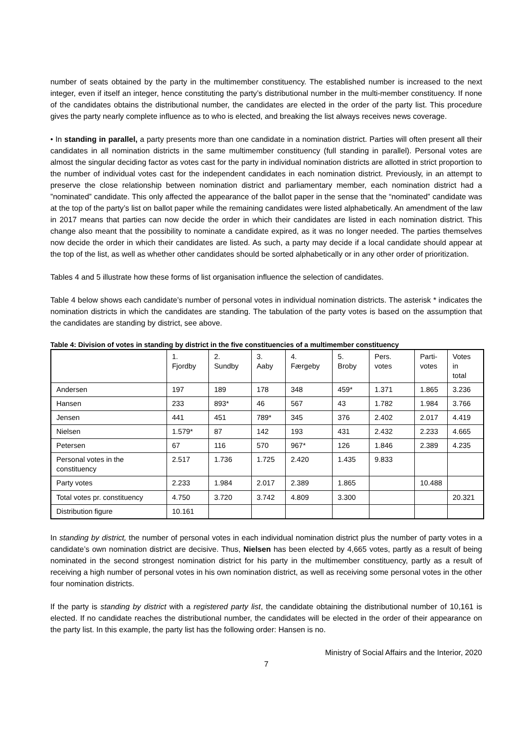number of seats obtained by the party in the multimember constituency. The established number is increased to the next integer, even if itself an integer, hence constituting the party’s distributional number in the multi-member constituency. If none of the candidates obtains the distributional number, the candidates are elected in the order of the party list. This procedure gives the party nearly complete influence as to who is elected, and breaking the list always receives news coverage.
• In standing in parallel, a party presents more than one candidate in a nomination district. Parties will often present all their candidates in all nomination districts in the same multimember constituency (full standing in parallel). Personal votes are almost the singular deciding factor as votes cast for the party in individual nomination districts are allotted in strict proportion to the number of individual votes cast for the independent candidates in each nomination district. Previously, in an attempt to preserve the close relationship between nomination district and parliamentary member, each nomination district had a ”nominated” candidate. This only affected the appearance of the ballot paper in the sense that the “nominated” candidate was at the top of the party’s list on ballot paper while the remaining candidates were listed alphabetically. An amendment of the law in 2017 means that parties can now decide the order in which their candidates are listed in each nomination district. This change also meant that the possibility to nominate a candidate expired, as it was no longer needed. The parties themselves now decide the order in which their candidates are listed. As such, a party may decide if a local candidate should appear at the top of the list, as well as whether other candidates should be sorted alphabetically or in any other order of prioritization.
Tables 4 and 5 illustrate how these forms of list organisation influence the selection of candidates.
Table 4 below shows each candidate’s number of personal votes in individual nomination districts. The asterisk * indicates the nomination districts in which the candidates are standing. The tabulation of the party votes is based on the assumption that the candidates are standing by district, see above.
Table 4: Division of votes in standing by district in the five constituencies of a multimember constituency
| | 1. Fjordby | 2. Sundby | 3. Aaby | 4. Færgeby | 5. Broby | Pers. votes | Parti- votes | Votes in total |
| Andersen | 197 | 189 | 178 | 348 | 459* | 1.371 | 1.865 | 3.236 |
| Hansen | 233 | 893* | 46 | 567 | 43 | 1.782 | 1.984 | 3.766 |
| Jensen | 441 | 451 | 789* | 345 | 376 | 2.402 | 2.017 | 4.419 |
| Nielsen | 1.579* | 87 | 142 | 193 | 431 | 2.432 | 2.233 | 4.665 |
| Petersen | 67 | 116 | 570 | 967* | 126 | 1.846 | 2.389 | 4.235 |
| Personal votes in the constituency | 2.517 | 1.736 | 1.725 | 2.420 | 1.435 | 9.833 | | |
| Party votes | 2.233 | 1.984 | 2.017 | 2.389 | 1.865 | | 10.488 | |
| Total votes pr. constituency | 4.750 | 3.720 | 3.742 | 4.809 | 3.300 | | | 20.321 |
| Distribution figure | 10.161 | | | | | | | |
In standing by district, the number of personal votes in each individual nomination district plus the number of party votes in a candidate’s own nomination district are decisive. Thus, Nielsen has been elected by 4,665 votes, partly as a result of being nominated in the second strongest nomination district for his party in the multimember constituency, partly as a result of receiving a high number of personal votes in his own nomination district, as well as receiving some personal votes in the other four nomination districts.
If the party is standing by district with a registered party list, the candidate obtaining the distributional number of 10,161 is elected. If no candidate reaches the distributional number, the candidates will be elected in the order of their appearance on the party list. In this example, the party list has the following order: Hansen is no.
Ministry of Social Affairs and the Interior, 2020
7